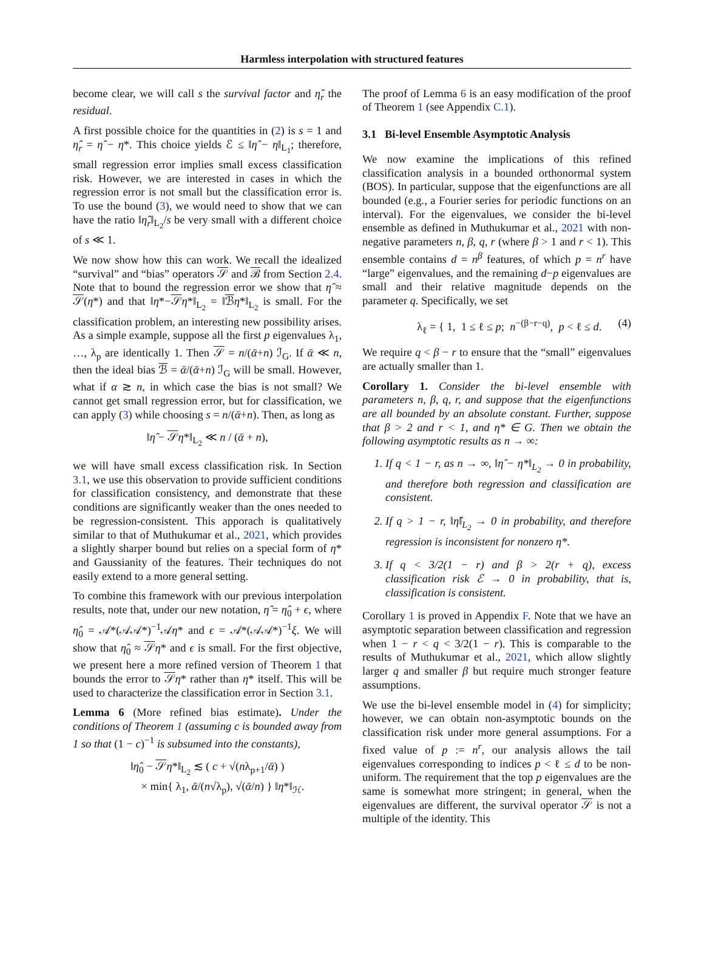Harmless interpolation with structured features
become clear, we will call s the survival factor and η̂<sub>r</sub> the residual.
A first possible choice for the quantities in (2) is s = 1 and η̂<sub>r</sub> = η̂ − η*. This choice yields ℰ ≤ ‖η̂ − η‖<sub>L<sub>1</sub></sub>; therefore, small regression error implies small excess classification risk. However, we are interested in cases in which the regression error is not small but the classification error is. To use the bound (3), we would need to show that we can have the ratio ‖η̂<sub>r</sub>‖<sub>L<sub>2</sub></sub>/s be very small with a different choice of s ≪ 1.
We now show how this can work. We recall the idealized “survival” and “bias” operators 𝒮 and ℬ from Section 2.4. Note that to bound the regression error we show that η̂ ≈ 𝒮(η*) and that ‖η*−𝒮η*‖<sub>L<sub>2</sub></sub> = ‖ℬη*‖<sub>L<sub>2</sub></sub> is small. For the classification problem, an interesting new possibility arises. As a simple example, suppose all the first p eigenvalues λ<sub>1</sub>, …, λ<sub>p</sub> are identically 1. Then 𝒮 = n/(ᾱ+n) ℐ<sub>G</sub>. If ᾱ ≪ n, then the ideal bias ℬ = ᾱ/(ᾱ+n) ℐ<sub>G</sub> will be small. However, what if α ≳ n, in which case the bias is not small? We cannot get small regression error, but for classification, we can apply (3) while choosing s = n/(ᾱ+n). Then, as long as
‖η̂ − 𝒮η*‖<sub>L<sub>2</sub></sub> ≪ n / (ᾱ + n),
we will have small excess classification risk. In Section 3.1, we use this observation to provide sufficient conditions for classification consistency, and demonstrate that these conditions are significantly weaker than the ones needed to be regression-consistent. This apporach is qualitatively similar to that of Muthukumar et al., 2021, which provides a slightly sharper bound but relies on a special form of η* and Gaussianity of the features. Their techniques do not easily extend to a more general setting.
To combine this framework with our previous interpolation results, note that, under our new notation, η̂ = η̂<sub>0</sub> + ϵ, where η̂<sub>0</sub> = 𝒜*(𝒜𝒜*)<sup>−1</sup>𝒜η* and ϵ = 𝒜*(𝒜𝒜*)<sup>−1</sup>ξ. We will show that η̂<sub>0</sub> ≈ 𝒮η* and ϵ is small. For the first objective, we present here a more refined version of Theorem 1 that bounds the error to 𝒮η* rather than η* itself. This will be used to characterize the classification error in Section 3.1.
Lemma 6 (More refined bias estimate). Under the conditions of Theorem 1 (assuming c is bounded away from 1 so that (1 − c)<sup>−1</sup> is subsumed into the constants),
‖η̂<sub>0</sub> − 𝒮η*‖<sub>L<sub>2</sub></sub> ≲ ( c + √(nλ<sub>p+1</sub>/ᾱ) )
× min{ λ<sub>1</sub>, ᾱ/(n√λ<sub>p</sub>), √(ᾱ/n) } ‖η*‖<sub>ℋ</sub>.
The proof of Lemma 6 is an easy modification of the proof of Theorem 1 (see Appendix C.1).
3.1 Bi-level Ensemble Asymptotic Analysis
We now examine the implications of this refined classification analysis in a bounded orthonormal system (BOS). In particular, suppose that the eigenfunctions are all bounded (e.g., a Fourier series for periodic functions on an interval). For the eigenvalues, we consider the bi-level ensemble as defined in Muthukumar et al., 2021 with non-negative parameters n, β, q, r (where β > 1 and r < 1). This ensemble contains d = n<sup>β</sup> features, of which p = n<sup>r</sup> have “large” eigenvalues, and the remaining d−p eigenvalues are small and their relative magnitude depends on the parameter q. Specifically, we set
λ<sub>ℓ</sub> = { 1, 1 ≤ ℓ ≤ p; n<sup>−(β−r−q)</sup>, p < ℓ ≤ d. (4)
We require q < β − r to ensure that the “small” eigenvalues are actually smaller than 1.
Corollary 1. Consider the bi-level ensemble with parameters n, β, q, r, and suppose that the eigenfunctions are all bounded by an absolute constant. Further, suppose that β > 2 and r < 1, and η* ∈ G. Then we obtain the following asymptotic results as n → ∞:
1. If q < 1 − r, as n → ∞, ‖η̂ − η*‖<sub>L<sub>2</sub></sub> → 0 in probability, and therefore both regression and classification are consistent.
2. If q > 1 − r, ‖η̂‖<sub>L<sub>2</sub></sub> → 0 in probability, and therefore regression is inconsistent for nonzero η*.
3. If q < 3/2(1 − r) and β > 2(r + q), excess classification risk ℰ → 0 in probability, that is, classification is consistent.
Corollary 1 is proved in Appendix F. Note that we have an asymptotic separation between classification and regression when 1 − r < q < 3/2(1 − r). This is comparable to the results of Muthukumar et al., 2021, which allow slightly larger q and smaller β but require much stronger feature assumptions.
We use the bi-level ensemble model in (4) for simplicity; however, we can obtain non-asymptotic bounds on the classification risk under more general assumptions. For a fixed value of p := n<sup>r</sup>, our analysis allows the tail eigenvalues corresponding to indices p < ℓ ≤ d to be non-uniform. The requirement that the top p eigenvalues are the same is somewhat more stringent; in general, when the eigenvalues are different, the survival operator 𝒮 is not a multiple of the identity. This